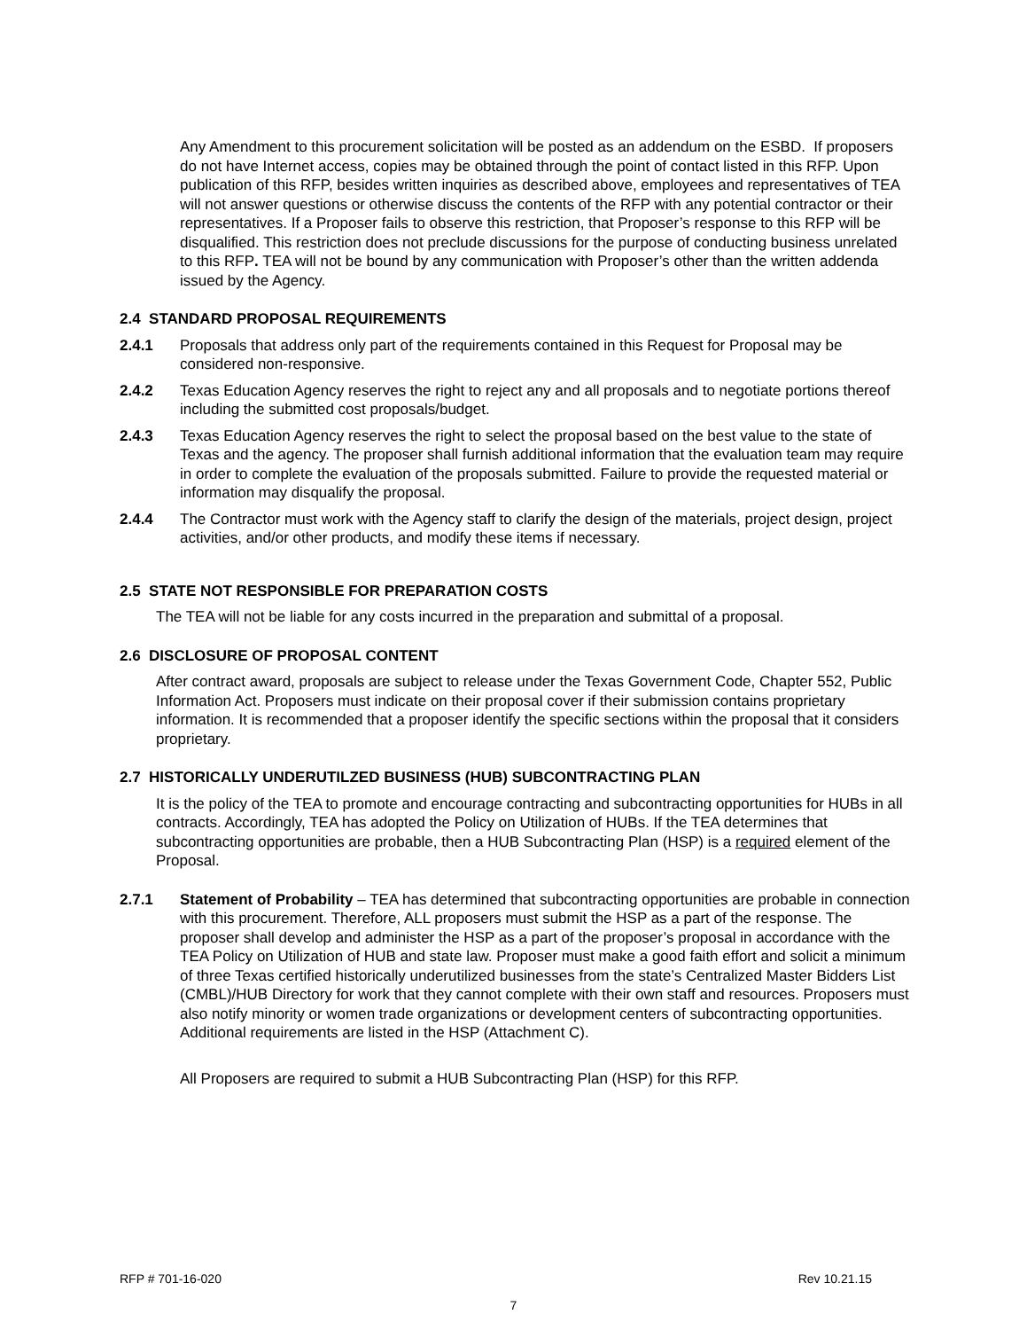Any Amendment to this procurement solicitation will be posted as an addendum on the ESBD. If proposers do not have Internet access, copies may be obtained through the point of contact listed in this RFP. Upon publication of this RFP, besides written inquiries as described above, employees and representatives of TEA will not answer questions or otherwise discuss the contents of the RFP with any potential contractor or their representatives. If a Proposer fails to observe this restriction, that Proposer’s response to this RFP will be disqualified. This restriction does not preclude discussions for the purpose of conducting business unrelated to this RFP. TEA will not be bound by any communication with Proposer’s other than the written addenda issued by the Agency.
2.4 STANDARD PROPOSAL REQUIREMENTS
2.4.1 Proposals that address only part of the requirements contained in this Request for Proposal may be considered non-responsive.
2.4.2 Texas Education Agency reserves the right to reject any and all proposals and to negotiate portions thereof including the submitted cost proposals/budget.
2.4.3 Texas Education Agency reserves the right to select the proposal based on the best value to the state of Texas and the agency. The proposer shall furnish additional information that the evaluation team may require in order to complete the evaluation of the proposals submitted. Failure to provide the requested material or information may disqualify the proposal.
2.4.4 The Contractor must work with the Agency staff to clarify the design of the materials, project design, project activities, and/or other products, and modify these items if necessary.
2.5 STATE NOT RESPONSIBLE FOR PREPARATION COSTS
The TEA will not be liable for any costs incurred in the preparation and submittal of a proposal.
2.6 DISCLOSURE OF PROPOSAL CONTENT
After contract award, proposals are subject to release under the Texas Government Code, Chapter 552, Public Information Act. Proposers must indicate on their proposal cover if their submission contains proprietary information. It is recommended that a proposer identify the specific sections within the proposal that it considers proprietary.
2.7 HISTORICALLY UNDERUTILZED BUSINESS (HUB) SUBCONTRACTING PLAN
It is the policy of the TEA to promote and encourage contracting and subcontracting opportunities for HUBs in all contracts. Accordingly, TEA has adopted the Policy on Utilization of HUBs. If the TEA determines that subcontracting opportunities are probable, then a HUB Subcontracting Plan (HSP) is a required element of the Proposal.
2.7.1 Statement of Probability – TEA has determined that subcontracting opportunities are probable in connection with this procurement. Therefore, ALL proposers must submit the HSP as a part of the response. The proposer shall develop and administer the HSP as a part of the proposer’s proposal in accordance with the TEA Policy on Utilization of HUB and state law. Proposer must make a good faith effort and solicit a minimum of three Texas certified historically underutilized businesses from the state’s Centralized Master Bidders List (CMBL)/HUB Directory for work that they cannot complete with their own staff and resources. Proposers must also notify minority or women trade organizations or development centers of subcontracting opportunities. Additional requirements are listed in the HSP (Attachment C).
All Proposers are required to submit a HUB Subcontracting Plan (HSP) for this RFP.
RFP # 701-16-020 Rev 10.21.15
7